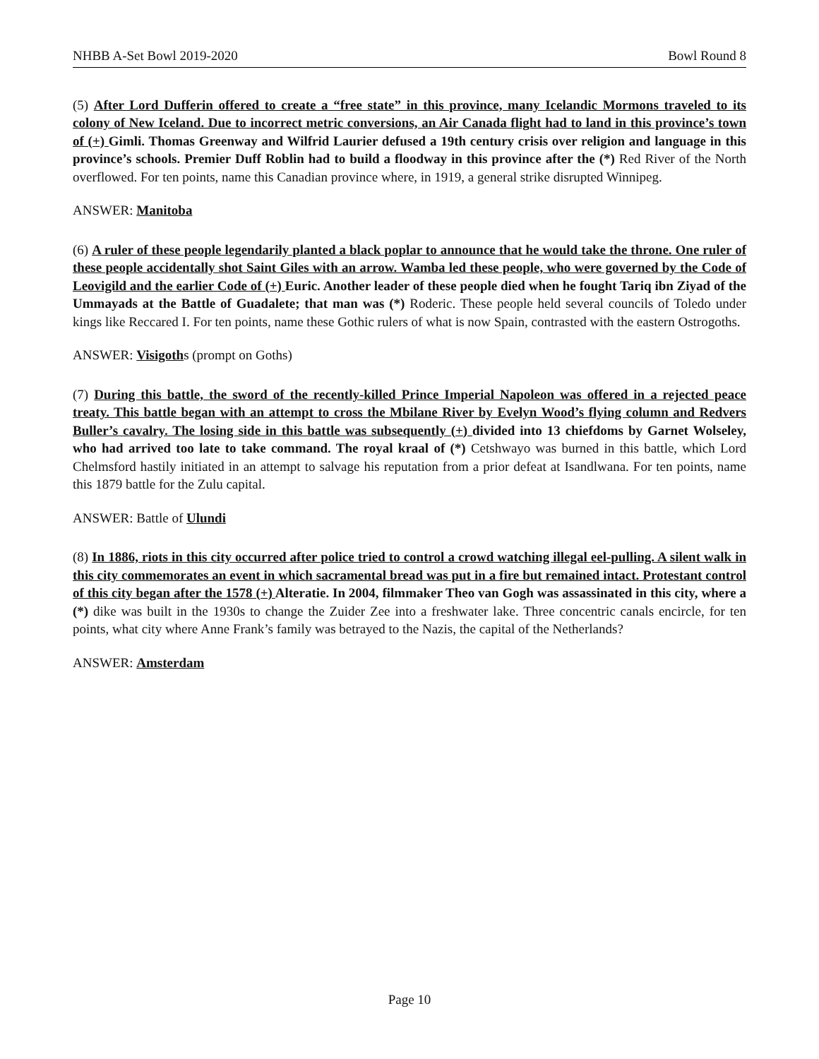NHBB A-Set Bowl 2019-2020 Bowl Round 8
(5) After Lord Dufferin offered to create a “free state” in this province, many Icelandic Mormons traveled to its colony of New Iceland. Due to incorrect metric conversions, an Air Canada flight had to land in this province’s town of (+) Gimli. Thomas Greenway and Wilfrid Laurier defused a 19th century crisis over religion and language in this province’s schools. Premier Duff Roblin had to build a floodway in this province after the (*) Red River of the North overflowed. For ten points, name this Canadian province where, in 1919, a general strike disrupted Winnipeg.
ANSWER: Manitoba
(6) A ruler of these people legendarily planted a black poplar to announce that he would take the throne. One ruler of these people accidentally shot Saint Giles with an arrow. Wamba led these people, who were governed by the Code of Leovigild and the earlier Code of (+) Euric. Another leader of these people died when he fought Tariq ibn Ziyad of the Ummayads at the Battle of Guadalete; that man was (*) Roderic. These people held several councils of Toledo under kings like Reccared I. For ten points, name these Gothic rulers of what is now Spain, contrasted with the eastern Ostrogoths.
ANSWER: Visigoths (prompt on Goths)
(7) During this battle, the sword of the recently-killed Prince Imperial Napoleon was offered in a rejected peace treaty. This battle began with an attempt to cross the Mbilane River by Evelyn Wood’s flying column and Redvers Buller’s cavalry. The losing side in this battle was subsequently (+) divided into 13 chiefdoms by Garnet Wolseley, who had arrived too late to take command. The royal kraal of (*) Cetshwayo was burned in this battle, which Lord Chelmsford hastily initiated in an attempt to salvage his reputation from a prior defeat at Isandlwana. For ten points, name this 1879 battle for the Zulu capital.
ANSWER: Battle of Ulundi
(8) In 1886, riots in this city occurred after police tried to control a crowd watching illegal eel-pulling. A silent walk in this city commemorates an event in which sacramental bread was put in a fire but remained intact. Protestant control of this city began after the 1578 (+) Alteratie. In 2004, filmmaker Theo van Gogh was assassinated in this city, where a (*) dike was built in the 1930s to change the Zuider Zee into a freshwater lake. Three concentric canals encircle, for ten points, what city where Anne Frank’s family was betrayed to the Nazis, the capital of the Netherlands?
ANSWER: Amsterdam
Page 10